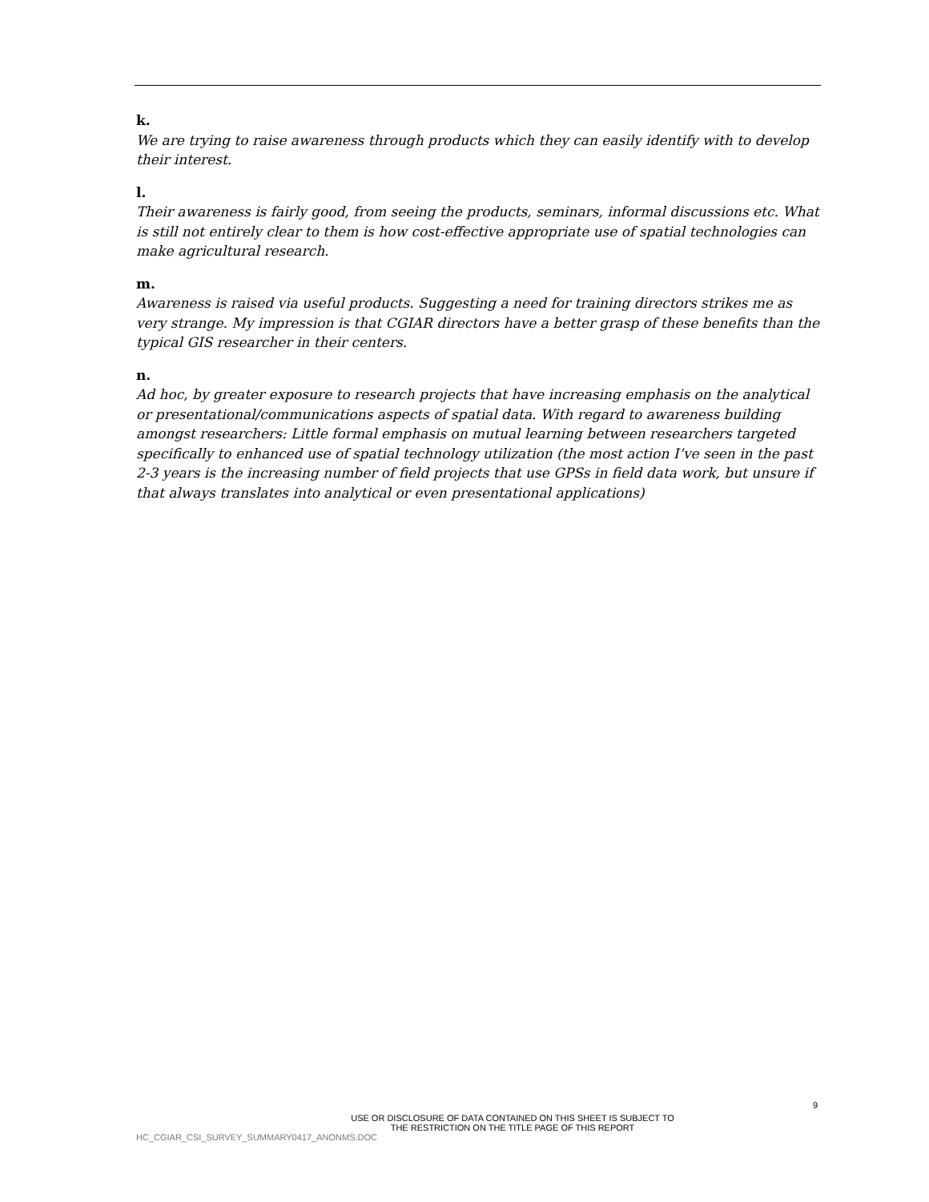k.
We are trying to raise awareness through products which they can easily identify with to develop their interest.
l.
Their awareness is fairly good, from seeing the products, seminars, informal discussions etc. What is still not entirely clear to them is how cost-effective appropriate use of spatial technologies can make agricultural research.
m.
Awareness is raised via useful products. Suggesting a need for training directors strikes me as very strange. My impression is that CGIAR directors have a better grasp of these benefits than the typical GIS researcher in their centers.
n.
Ad hoc, by greater exposure to research projects that have increasing emphasis on the analytical or presentational/communications aspects of spatial data. With regard to awareness building amongst researchers: Little formal emphasis on mutual learning between researchers targeted specifically to enhanced use of spatial technology utilization (the most action I’ve seen in the past 2-3 years is the increasing number of field projects that use GPSs in field data work, but unsure if that always translates into analytical or even presentational applications)
9
USE OR DISCLOSURE OF DATA CONTAINED ON THIS SHEET IS SUBJECT TO
THE RESTRICTION ON THE TITLE PAGE OF THIS REPORT
HC_CGIAR_CSI_SURVEY_SUMMARY0417_ANONMS.DOC